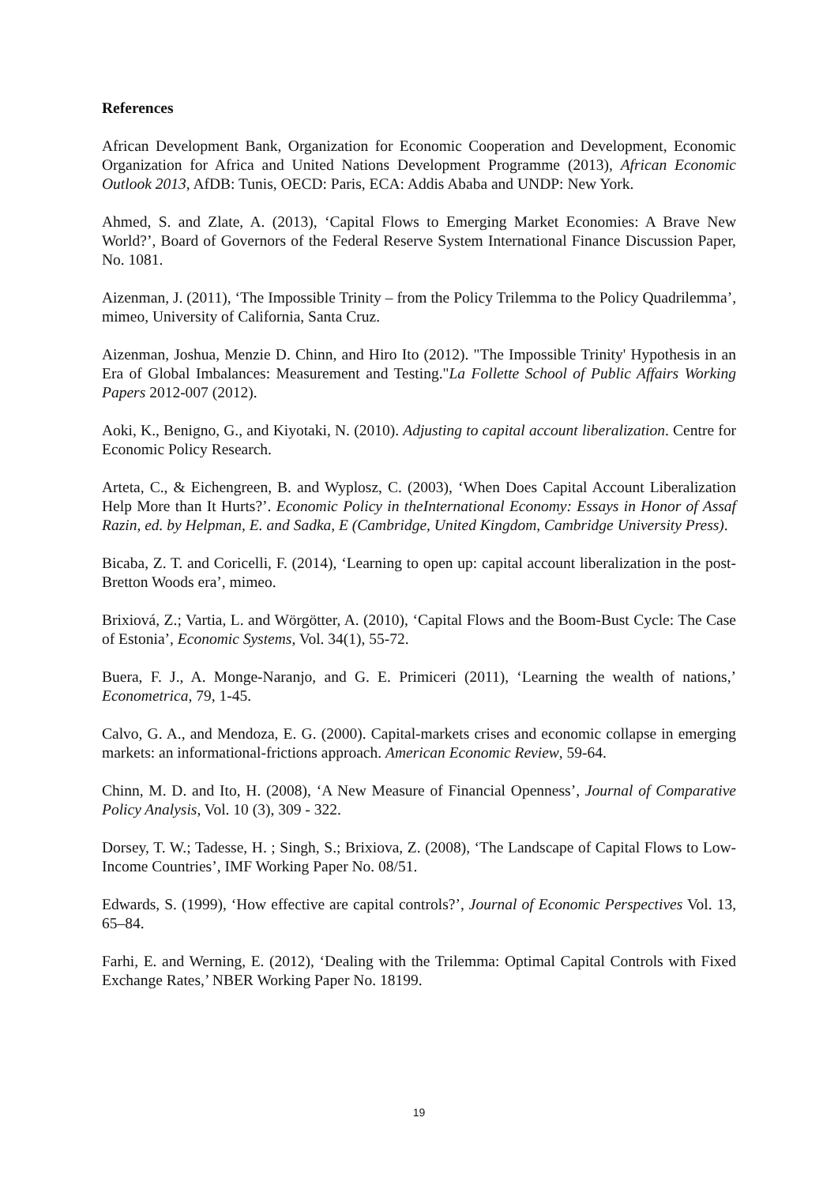References
African Development Bank, Organization for Economic Cooperation and Development, Economic Organization for Africa and United Nations Development Programme (2013), African Economic Outlook 2013, AfDB: Tunis, OECD: Paris, ECA: Addis Ababa and UNDP: New York.
Ahmed, S. and Zlate, A. (2013), ‘Capital Flows to Emerging Market Economies: A Brave New World?’, Board of Governors of the Federal Reserve System International Finance Discussion Paper, No. 1081.
Aizenman, J. (2011), ‘The Impossible Trinity – from the Policy Trilemma to the Policy Quadrilemma’, mimeo, University of California, Santa Cruz.
Aizenman, Joshua, Menzie D. Chinn, and Hiro Ito (2012). "The Impossible Trinity' Hypothesis in an Era of Global Imbalances: Measurement and Testing."La Follette School of Public Affairs Working Papers 2012-007 (2012).
Aoki, K., Benigno, G., and Kiyotaki, N. (2010). Adjusting to capital account liberalization. Centre for Economic Policy Research.
Arteta, C., & Eichengreen, B. and Wyplosz, C. (2003), ‘When Does Capital Account Liberalization Help More than It Hurts?’. Economic Policy in theInternational Economy: Essays in Honor of Assaf Razin, ed. by Helpman, E. and Sadka, E (Cambridge, United Kingdom, Cambridge University Press).
Bicaba, Z. T. and Coricelli, F. (2014), ‘Learning to open up: capital account liberalization in the post-Bretton Woods era’, mimeo.
Brixiová, Z.; Vartia, L. and Wörgötter, A. (2010), ‘Capital Flows and the Boom-Bust Cycle: The Case of Estonia’, Economic Systems, Vol. 34(1), 55-72.
Buera, F. J., A. Monge-Naranjo, and G. E. Primiceri (2011), ‘Learning the wealth of nations,’ Econometrica, 79, 1-45.
Calvo, G. A., and Mendoza, E. G. (2000). Capital-markets crises and economic collapse in emerging markets: an informational-frictions approach. American Economic Review, 59-64.
Chinn, M. D. and Ito, H. (2008), ‘A New Measure of Financial Openness’, Journal of Comparative Policy Analysis, Vol. 10 (3), 309 - 322.
Dorsey, T. W.; Tadesse, H. ; Singh, S.; Brixiova, Z. (2008), ‘The Landscape of Capital Flows to Low-Income Countries’, IMF Working Paper No. 08/51.
Edwards, S. (1999), ‘How effective are capital controls?’, Journal of Economic Perspectives Vol. 13, 65–84.
Farhi, E. and Werning, E. (2012), ‘Dealing with the Trilemma: Optimal Capital Controls with Fixed Exchange Rates,’ NBER Working Paper No. 18199.
19